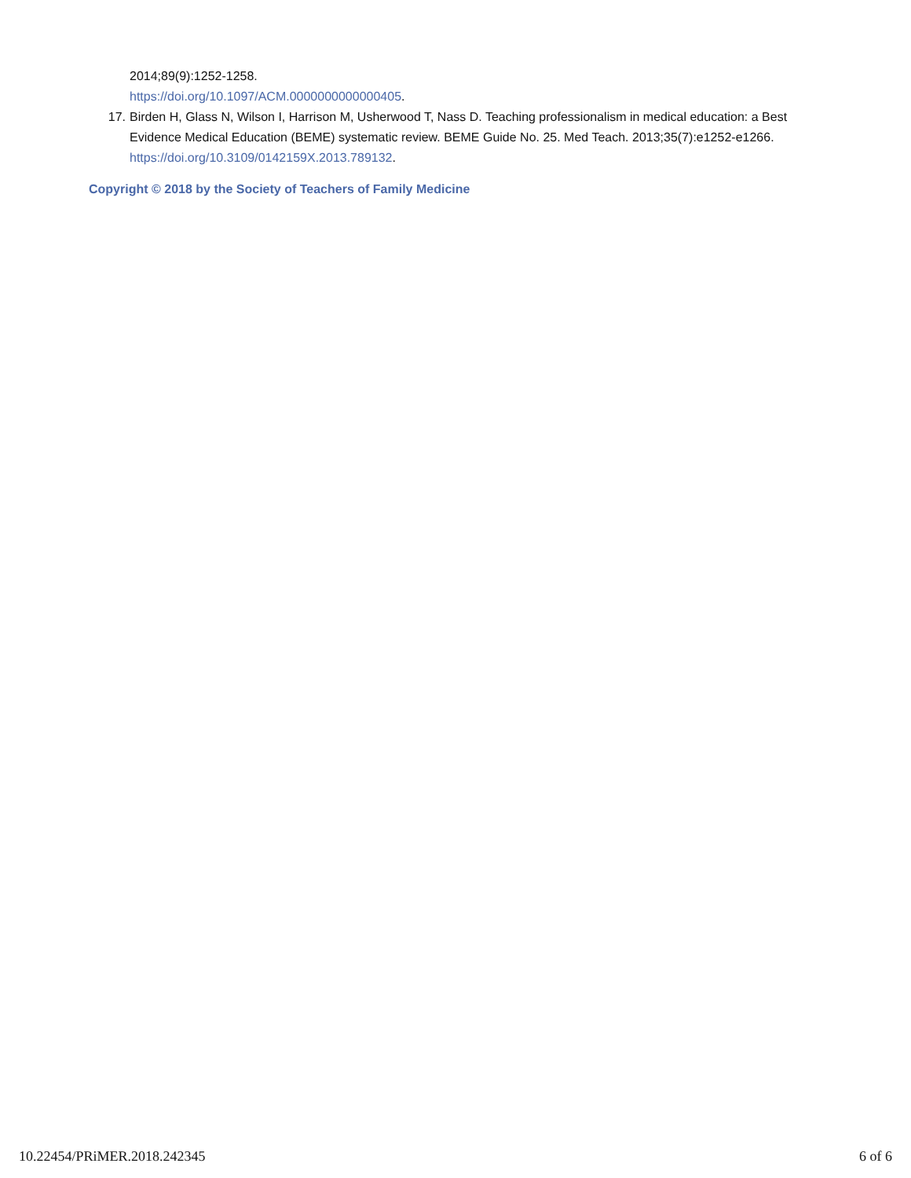2014;89(9):1252-1258.
https://doi.org/10.1097/ACM.0000000000000405.
17. Birden H, Glass N, Wilson I, Harrison M, Usherwood T, Nass D. Teaching professionalism in medical education: a Best Evidence Medical Education (BEME) systematic review. BEME Guide No. 25. Med Teach. 2013;35(7):e1252-e1266.
https://doi.org/10.3109/0142159X.2013.789132.
Copyright © 2018 by the Society of Teachers of Family Medicine
10.22454/PRiMER.2018.242345 6 of 6